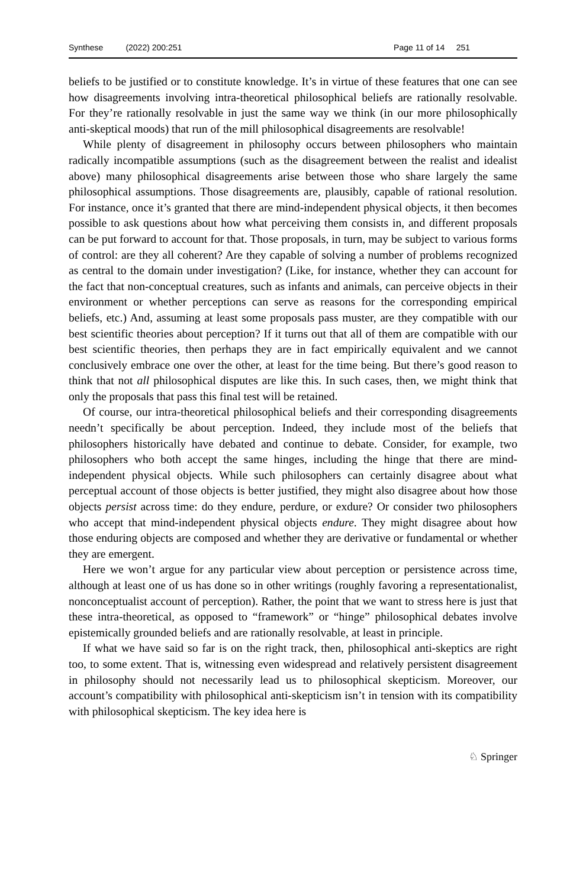Synthese (2022) 200:251 Page 11 of 14 251
beliefs to be justified or to constitute knowledge. It’s in virtue of these features that one can see how disagreements involving intra-theoretical philosophical beliefs are rationally resolvable. For they’re rationally resolvable in just the same way we think (in our more philosophically anti-skeptical moods) that run of the mill philosophical disagreements are resolvable!
While plenty of disagreement in philosophy occurs between philosophers who maintain radically incompatible assumptions (such as the disagreement between the realist and idealist above) many philosophical disagreements arise between those who share largely the same philosophical assumptions. Those disagreements are, plausibly, capable of rational resolution. For instance, once it’s granted that there are mind-independent physical objects, it then becomes possible to ask questions about how what perceiving them consists in, and different proposals can be put forward to account for that. Those proposals, in turn, may be subject to various forms of control: are they all coherent? Are they capable of solving a number of problems recognized as central to the domain under investigation? (Like, for instance, whether they can account for the fact that non-conceptual creatures, such as infants and animals, can perceive objects in their environment or whether perceptions can serve as reasons for the corresponding empirical beliefs, etc.) And, assuming at least some proposals pass muster, are they compatible with our best scientific theories about perception? If it turns out that all of them are compatible with our best scientific theories, then perhaps they are in fact empirically equivalent and we cannot conclusively embrace one over the other, at least for the time being. But there’s good reason to think that not all philosophical disputes are like this. In such cases, then, we might think that only the proposals that pass this final test will be retained.
Of course, our intra-theoretical philosophical beliefs and their corresponding disagreements needn’t specifically be about perception. Indeed, they include most of the beliefs that philosophers historically have debated and continue to debate. Consider, for example, two philosophers who both accept the same hinges, including the hinge that there are mind-independent physical objects. While such philosophers can certainly disagree about what perceptual account of those objects is better justified, they might also disagree about how those objects persist across time: do they endure, perdure, or exdure? Or consider two philosophers who accept that mind-independent physical objects endure. They might disagree about how those enduring objects are composed and whether they are derivative or fundamental or whether they are emergent.
Here we won’t argue for any particular view about perception or persistence across time, although at least one of us has done so in other writings (roughly favoring a representationalist, nonconceptualist account of perception). Rather, the point that we want to stress here is just that these intra-theoretical, as opposed to “framework” or “hinge” philosophical debates involve epistemically grounded beliefs and are rationally resolvable, at least in principle.
If what we have said so far is on the right track, then, philosophical anti-skeptics are right too, to some extent. That is, witnessing even widespread and relatively persistent disagreement in philosophy should not necessarily lead us to philosophical skepticism. Moreover, our account’s compatibility with philosophical anti-skepticism isn’t in tension with its compatibility with philosophical skepticism. The key idea here is
♘ Springer